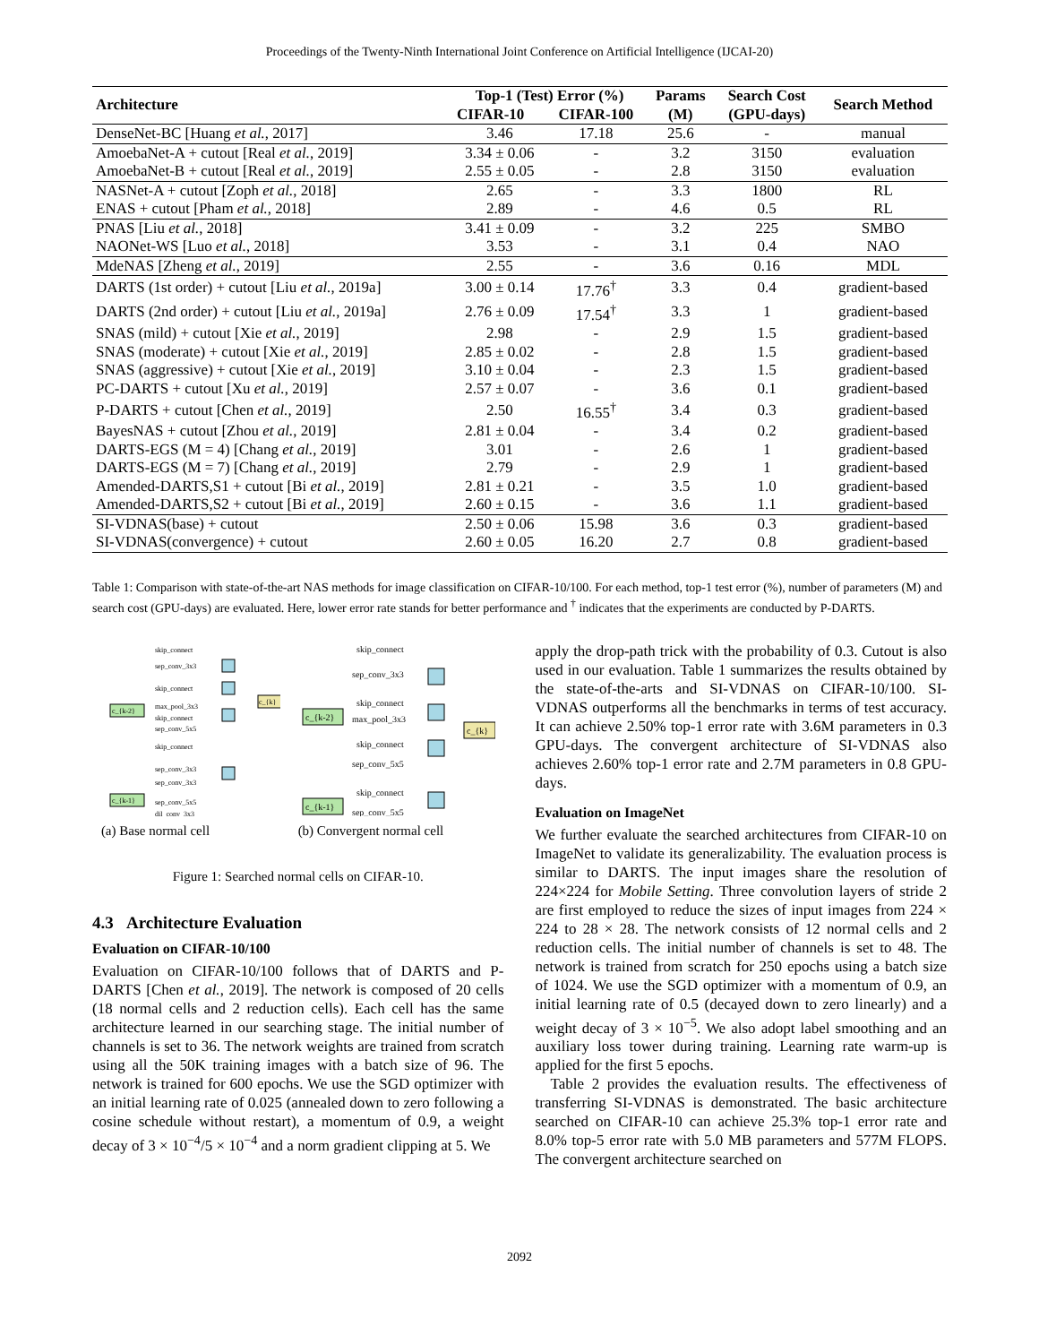Proceedings of the Twenty-Ninth International Joint Conference on Artificial Intelligence (IJCAI-20)
| Architecture | Top-1 (Test) Error (%) | | Params | Search Cost | Search Method |
| --- | --- | --- | --- | --- | --- |
| | CIFAR-10 | CIFAR-100 | (M) | (GPU-days) | |
| DenseNet-BC [Huang et al. , 2017] | 3.46 | 17.18 | 25.6 | - | manual |
| AmoebaNet-A + cutout [Real et al. , 2019] | 3.34 ± 0.06 | - | 3.2 | 3150 | evaluation |
| AmoebaNet-B + cutout [Real et al. , 2019] | 2.55 ± 0.05 | - | 2.8 | 3150 | evaluation |
| NASNet-A + cutout [Zoph et al. , 2018] | 2.65 | - | 3.3 | 1800 | RL |
| ENAS + cutout [Pham et al. , 2018] | 2.89 | - | 4.6 | 0.5 | RL |
| PNAS [Liu et al. , 2018] | 3.41 ± 0.09 | - | 3.2 | 225 | SMBO |
| NAONet-WS [Luo et al. , 2018] | 3.53 | - | 3.1 | 0.4 | NAO |
| MdeNAS [Zheng et al. , 2019] | 2.55 | - | 3.6 | 0.16 | MDL |
| DARTS (1st order) + cutout [Liu et al. , 2019a] | 3.00 ± 0.14 | 17.76<sup>†</sup> | 3.3 | 0.4 | gradient-based |
| DARTS (2nd order) + cutout [Liu et al. , 2019a] | 2.76 ± 0.09 | 17.54<sup>†</sup> | 3.3 | 1 | gradient-based |
| SNAS (mild) + cutout [Xie et al. , 2019] | 2.98 | - | 2.9 | 1.5 | gradient-based |
| SNAS (moderate) + cutout [Xie et al. , 2019] | 2.85 ± 0.02 | - | 2.8 | 1.5 | gradient-based |
| SNAS (aggressive) + cutout [Xie et al. , 2019] | 3.10 ± 0.04 | - | 2.3 | 1.5 | gradient-based |
| PC-DARTS + cutout [Xu et al. , 2019] | 2.57 ± 0.07 | - | 3.6 | 0.1 | gradient-based |
| P-DARTS + cutout [Chen et al. , 2019] | 2.50 | 16.55<sup>†</sup> | 3.4 | 0.3 | gradient-based |
| BayesNAS + cutout [Zhou et al. , 2019] | 2.81 ± 0.04 | - | 3.4 | 0.2 | gradient-based |
| DARTS-EGS (M = 4) [Chang et al. , 2019] | 3.01 | - | 2.6 | 1 | gradient-based |
| DARTS-EGS (M = 7) [Chang et al. , 2019] | 2.79 | - | 2.9 | 1 | gradient-based |
| Amended-DARTS,S1 + cutout [Bi et al. , 2019] | 2.81 ± 0.21 | - | 3.5 | 1.0 | gradient-based |
| Amended-DARTS,S2 + cutout [Bi et al. , 2019] | 2.60 ± 0.15 | - | 3.6 | 1.1 | gradient-based |
| SI-VDNAS(base) + cutout | 2.50 ± 0.06 | 15.98 | 3.6 | 0.3 | gradient-based |
| SI-VDNAS(convergence) + cutout | 2.60 ± 0.05 | 16.20 | 2.7 | 0.8 | gradient-based |
Table 1: Comparison with state-of-the-art NAS methods for image classification on CIFAR-10/100. For each method, top-1 test error (%), number of parameters (M) and search cost (GPU-days) are evaluated. Here, lower error rate stands for better performance and <sup>†</sup> indicates that the experiments are conducted by P-DARTS.
c_{k-2}
c_{k-1}
c_{k}
skip_connect
sep_conv_3x3
skip_connect
max_pool_3x3
skip_connect
sep_conv_5x5
skip_connect
sep_conv_3x3
sep_conv_3x3
sep_conv_5x5
dil_conv_3x3
(a) Base normal cell
c_{k-2}
c_{k-1}
c_{k}
skip_connect
sep_conv_3x3
skip_connect
max_pool_3x3
skip_connect
sep_conv_5x5
skip_connect
sep_conv_5x5
(b) Convergent normal cell
Figure 1: Searched normal cells on CIFAR-10.
4.3 Architecture Evaluation
Evaluation on CIFAR-10/100
Evaluation on CIFAR-10/100 follows that of DARTS and P-DARTS [Chen et al., 2019]. The network is composed of 20 cells (18 normal cells and 2 reduction cells). Each cell has the same architecture learned in our searching stage. The initial number of channels is set to 36. The network weights are trained from scratch using all the 50K training images with a batch size of 96. The network is trained for 600 epochs. We use the SGD optimizer with an initial learning rate of 0.025 (annealed down to zero following a cosine schedule without restart), a momentum of 0.9, a weight decay of 3 × 10<sup>−4</sup>/5 × 10<sup>−4</sup> and a norm gradient clipping at 5. We
apply the drop-path trick with the probability of 0.3. Cutout is also used in our evaluation. Table 1 summarizes the results obtained by the state-of-the-arts and SI-VDNAS on CIFAR-10/100. SI-VDNAS outperforms all the benchmarks in terms of test accuracy. It can achieve 2.50% top-1 error rate with 3.6M parameters in 0.3 GPU-days. The convergent architecture of SI-VDNAS also achieves 2.60% top-1 error rate and 2.7M parameters in 0.8 GPU-days.
Evaluation on ImageNet
We further evaluate the searched architectures from CIFAR-10 on ImageNet to validate its generalizability. The evaluation process is similar to DARTS. The input images share the resolution of 224×224 for Mobile Setting. Three convolution layers of stride 2 are first employed to reduce the sizes of input images from 224 × 224 to 28 × 28. The network consists of 12 normal cells and 2 reduction cells. The initial number of channels is set to 48. The network is trained from scratch for 250 epochs using a batch size of 1024. We use the SGD optimizer with a momentum of 0.9, an initial learning rate of 0.5 (decayed down to zero linearly) and a weight decay of 3 × 10<sup>−5</sup>. We also adopt label smoothing and an auxiliary loss tower during training. Learning rate warm-up is applied for the first 5 epochs.
Table 2 provides the evaluation results. The effectiveness of transferring SI-VDNAS is demonstrated. The basic architecture searched on CIFAR-10 can achieve 25.3% top-1 error rate and 8.0% top-5 error rate with 5.0 MB parameters and 577M FLOPS. The convergent architecture searched on
2092